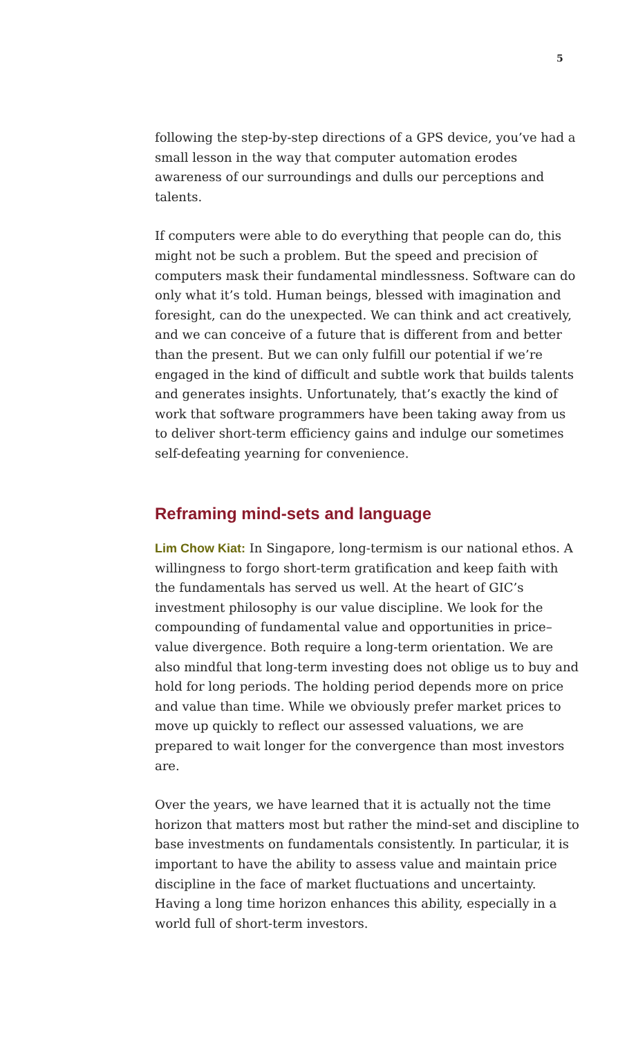5
following the step-by-step directions of a GPS device, you’ve had a small lesson in the way that computer automation erodes awareness of our surroundings and dulls our perceptions and talents.
If computers were able to do everything that people can do, this might not be such a problem. But the speed and precision of computers mask their fundamental mindlessness. Software can do only what it’s told. Human beings, blessed with imagination and foresight, can do the unexpected. We can think and act creatively, and we can conceive of a future that is different from and better than the present. But we can only fulfill our potential if we’re engaged in the kind of difficult and subtle work that builds talents and generates insights. Unfortunately, that’s exactly the kind of work that software programmers have been taking away from us to deliver short-term efficiency gains and indulge our sometimes self-defeating yearning for convenience.
Reframing mind-sets and language
Lim Chow Kiat: In Singapore, long-termism is our national ethos. A willingness to forgo short-term gratification and keep faith with the fundamentals has served us well. At the heart of GIC’s investment philosophy is our value discipline. We look for the compounding of fundamental value and opportunities in price–value divergence. Both require a long-term orientation. We are also mindful that long-term investing does not oblige us to buy and hold for long periods. The holding period depends more on price and value than time. While we obviously prefer market prices to move up quickly to reflect our assessed valuations, we are prepared to wait longer for the convergence than most investors are.
Over the years, we have learned that it is actually not the time horizon that matters most but rather the mind-set and discipline to base investments on fundamentals consistently. In particular, it is important to have the ability to assess value and maintain price discipline in the face of market fluctuations and uncertainty. Having a long time horizon enhances this ability, especially in a world full of short-term investors.